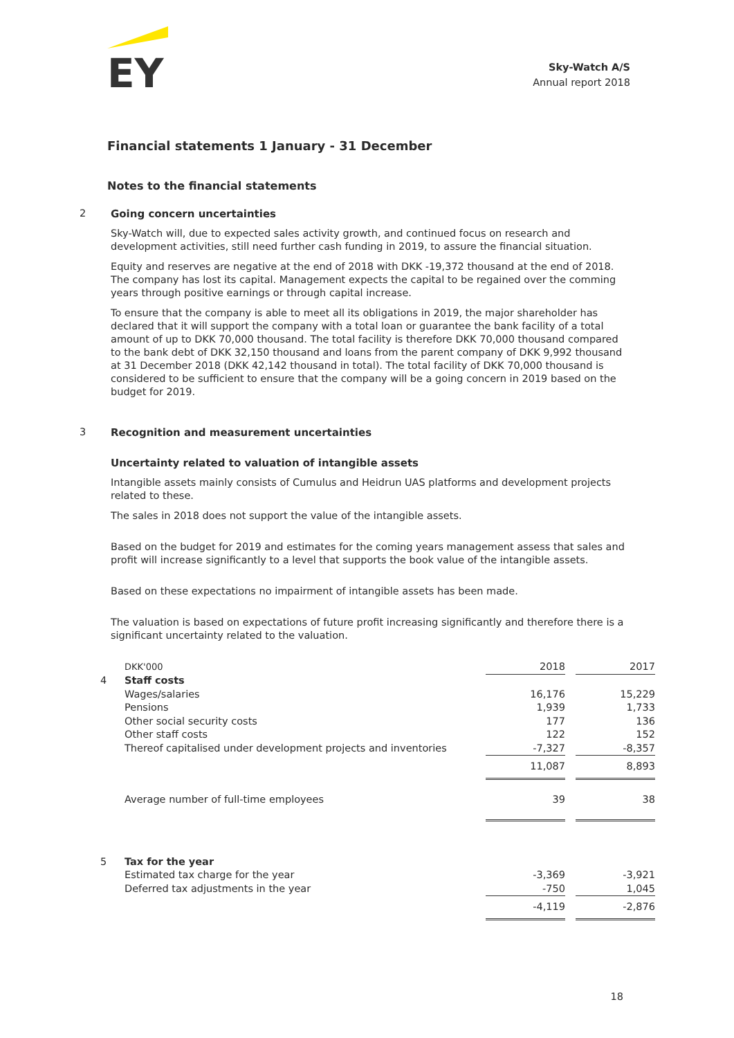EY
Sky-Watch A/S
Annual report 2018
Financial statements 1 January - 31 December
Notes to the financial statements
2 Going concern uncertainties
Sky-Watch will, due to expected sales activity growth, and continued focus on research and development activities, still need further cash funding in 2019, to assure the financial situation.
Equity and reserves are negative at the end of 2018 with DKK -19,372 thousand at the end of 2018. The company has lost its capital. Management expects the capital to be regained over the comming years through positive earnings or through capital increase.
To ensure that the company is able to meet all its obligations in 2019, the major shareholder has declared that it will support the company with a total loan or guarantee the bank facility of a total amount of up to DKK 70,000 thousand. The total facility is therefore DKK 70,000 thousand compared to the bank debt of DKK 32,150 thousand and loans from the parent company of DKK 9,992 thousand at 31 December 2018 (DKK 42,142 thousand in total). The total facility of DKK 70,000 thousand is considered to be sufficient to ensure that the company will be a going concern in 2019 based on the budget for 2019.
3 Recognition and measurement uncertainties
Uncertainty related to valuation of intangible assets
Intangible assets mainly consists of Cumulus and Heidrun UAS platforms and development projects related to these.
The sales in 2018 does not support the value of the intangible assets.
Based on the budget for 2019 and estimates for the coming years management assess that sales and profit will increase significantly to a level that supports the book value of the intangible assets.
Based on these expectations no impairment of intangible assets has been made.
The valuation is based on expectations of future profit increasing significantly and therefore there is a significant uncertainty related to the valuation.
| | DKK'000 | 2018 | | 2017 |
| 4 | Staff costs | | | |
| | Wages/salaries | 16,176 | | 15,229 |
| | Pensions | 1,939 | | 1,733 |
| | Other social security costs | 177 | | 136 |
| | Other staff costs | 122 | | 152 |
| | Thereof capitalised under development projects and inventories | -7,327 | | -8,357 |
| | | 11,087 | | 8,893 |
| | Average number of full-time employees | 39 | | 38 |
| 5 | Tax for the year | | | |
| | Estimated tax charge for the year | -3,369 | | -3,921 |
| | Deferred tax adjustments in the year | -750 | | 1,045 |
| | | -4,119 | | -2,876 |
18